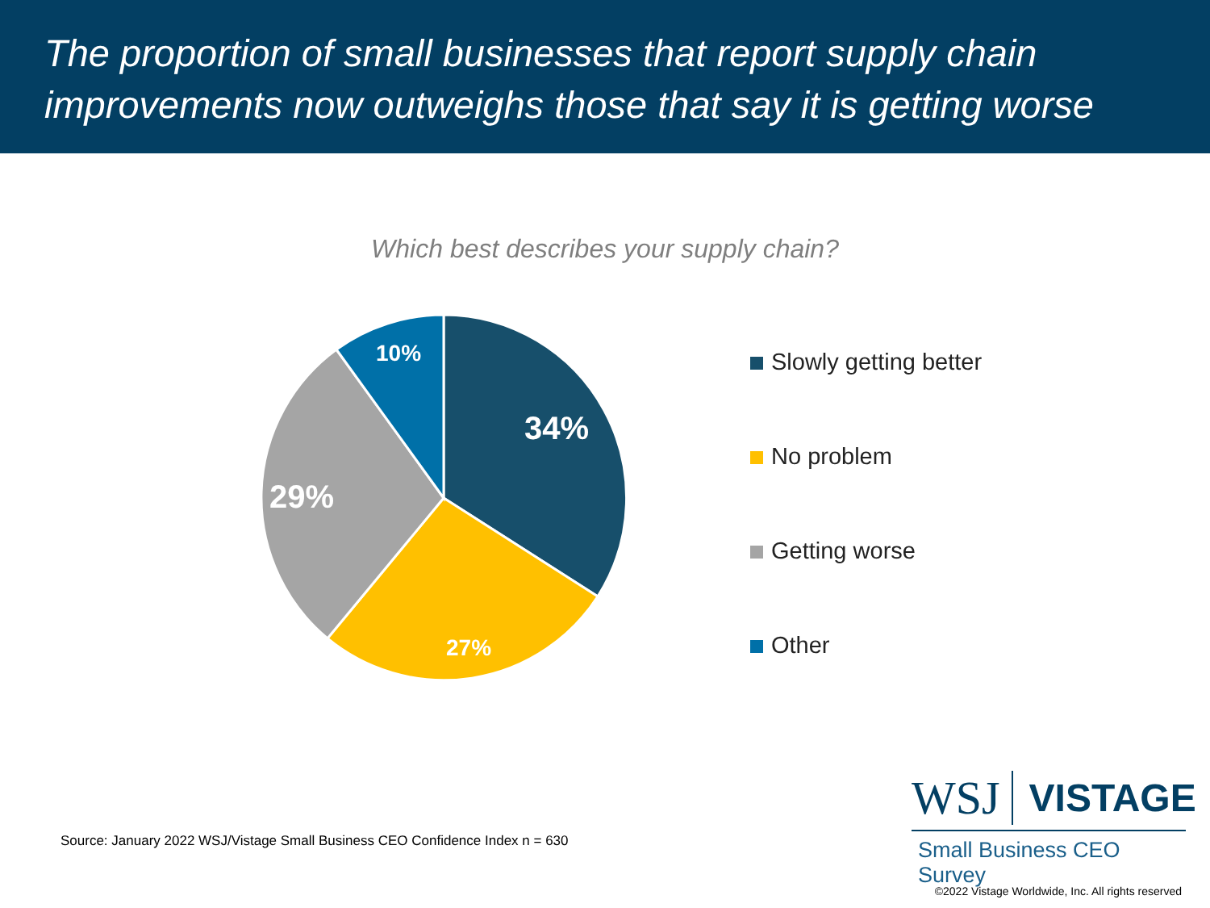The proportion of small businesses that report supply chain improvements now outweighs those that say it is getting worse
Which best describes your supply chain?
34%
27%
29%
10%
Slowly getting better
No problem
Getting worse
Other
Source: January 2022 WSJ/Vistage Small Business CEO Confidence Index n = 630
WSJ VISTAGE
Small Business CEO Survey
©2022 Vistage Worldwide, Inc. All rights reserved